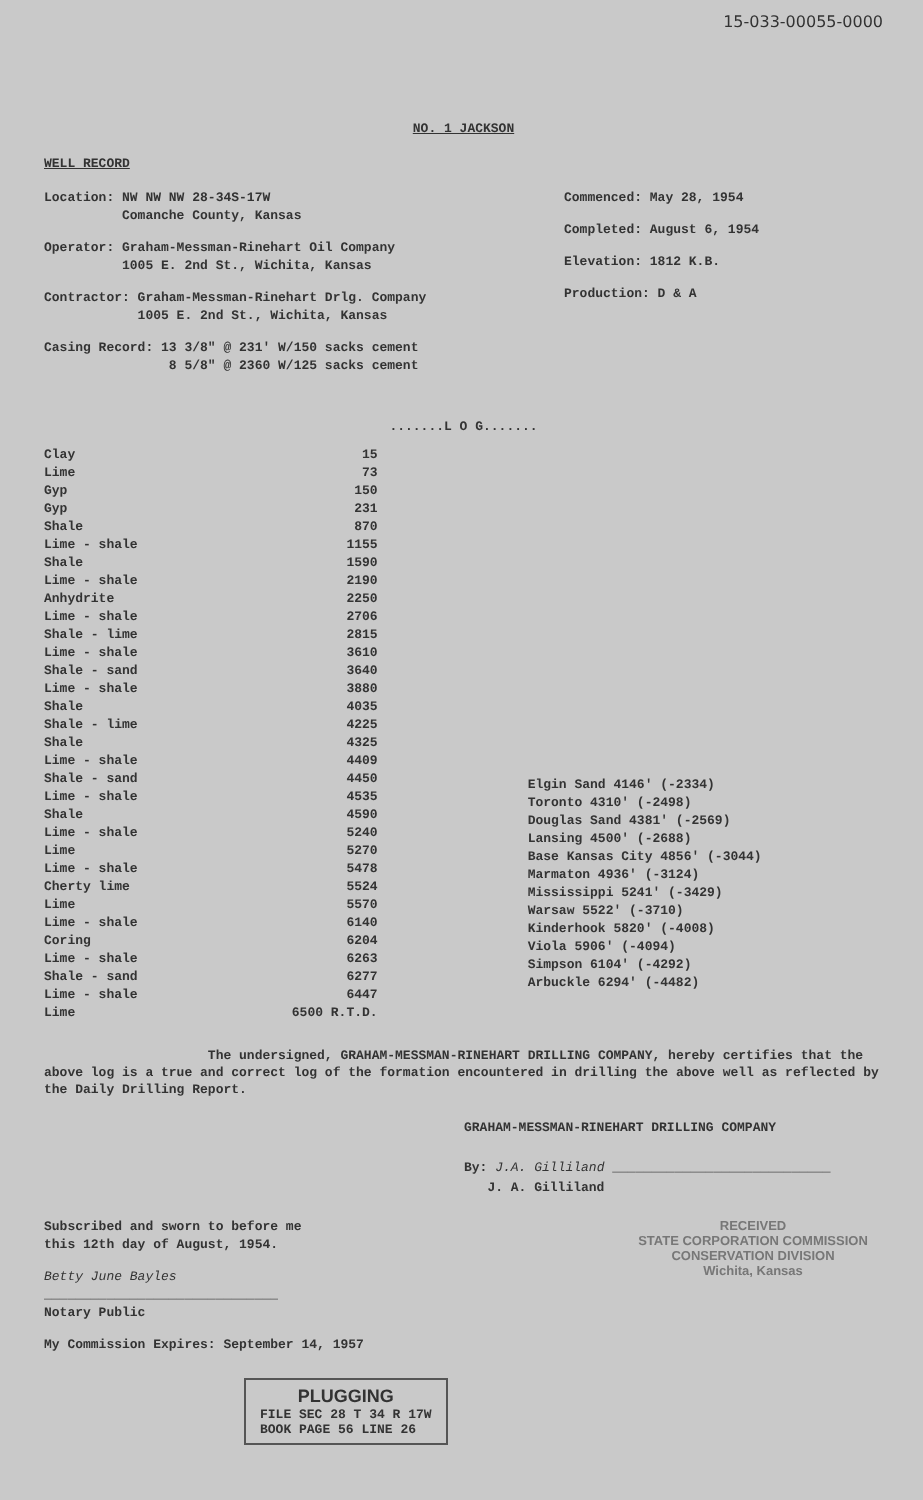15-033-00055-0000
NO. 1 JACKSON
WELL RECORD
Location: NW NW NW 28-34S-17W
Comanche County, Kansas
Operator: Graham-Messman-Rinehart Oil Company
1005 E. 2nd St., Wichita, Kansas
Contractor: Graham-Messman-Rinehart Drlg. Company
1005 E. 2nd St., Wichita, Kansas
Casing Record: 13 3/8" @ 231' W/150 sacks cement
8 5/8" @ 2360 W/125 sacks cement
Commenced: May 28, 1954
Completed: August 6, 1954
Elevation: 1812 K.B.
Production: D & A
.......L O G.......
| Clay | 15 |
| Lime | 73 |
| Gyp | 150 |
| Gyp | 231 |
| Shale | 870 |
| Lime - shale | 1155 |
| Shale | 1590 |
| Lime - shale | 2190 |
| Anhydrite | 2250 |
| Lime - shale | 2706 |
| Shale - lime | 2815 |
| Lime - shale | 3610 |
| Shale - sand | 3640 |
| Lime - shale | 3880 |
| Shale | 4035 |
| Shale - lime | 4225 |
| Shale | 4325 |
| Lime - shale | 4409 |
| Shale - sand | 4450 |
| Lime - shale | 4535 |
| Shale | 4590 |
| Lime - shale | 5240 |
| Lime | 5270 |
| Lime - shale | 5478 |
| Cherty lime | 5524 |
| Lime | 5570 |
| Lime - shale | 6140 |
| Coring | 6204 |
| Lime - shale | 6263 |
| Shale - sand | 6277 |
| Lime - shale | 6447 |
| Lime | 6500 R.T.D. |
Elgin Sand 4146' (-2334)
Toronto 4310' (-2498)
Douglas Sand 4381' (-2569)
Lansing 4500' (-2688)
Base Kansas City 4856' (-3044)
Marmaton 4936' (-3124)
Mississippi 5241' (-3429)
Warsaw 5522' (-3710)
Kinderhook 5820' (-4008)
Viola 5906' (-4094)
Simpson 6104' (-4292)
Arbuckle 6294' (-4482)
The undersigned, GRAHAM-MESSMAN-RINEHART DRILLING COMPANY, hereby certifies that the above log is a true and correct log of the formation encountered in drilling the above well as reflected by the Daily Drilling Report.
GRAHAM-MESSMAN-RINEHART DRILLING COMPANY
By: J.A. Gilliland ____________________________
J. A. Gilliland
Subscribed and sworn to before me
this 12th day of August, 1954.
Betty June Bayles
______________________________
Notary Public
My Commission Expires: September 14, 1957
RECEIVED
STATE CORPORATION COMMISSION
CONSERVATION DIVISION
Wichita, Kansas
PLUGGING
FILE SEC 28 T 34 R 17W
BOOK PAGE 56 LINE 26